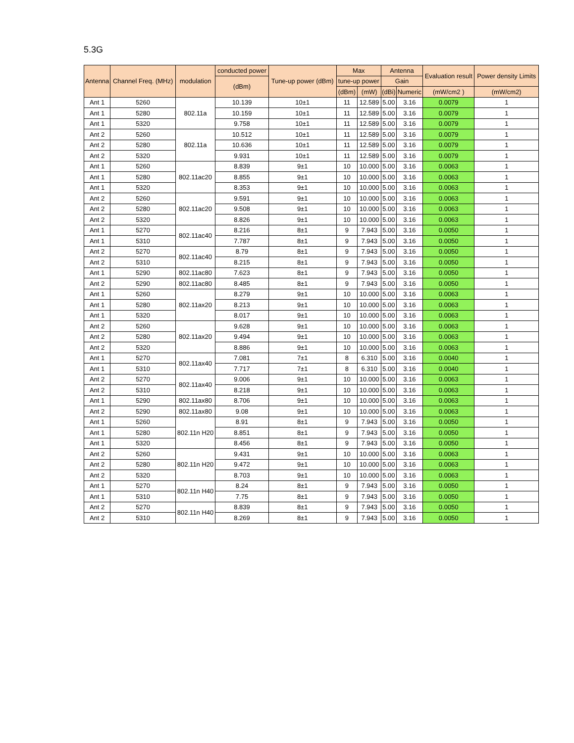5.3G
| Antenna | Channel Freq. (MHz) | modulation | conducted power | Tune-up power (dBm) | Max | | Antenna | | Evaluation result | Power density Limits |
| --- | --- | --- | --- | --- | --- | --- | --- | --- | --- | --- |
| | | | (dBm) | | tune-up power | | Gain | | | |
| | | | | | (dBm) | (mW) | (dBi) | Numeric | (mW/cm2 ) | (mW/cm2) |
| Ant 1 | 5260 | 802.11a | 10.139 | 10±1 | 11 | 12.589 | 5.00 | 3.16 | 0.0079 | 1 |
| Ant 1 | 5280 | | 10.159 | 10±1 | 11 | 12.589 | 5.00 | 3.16 | 0.0079 | 1 |
| Ant 1 | 5320 | | 9.758 | 10±1 | 11 | 12.589 | 5.00 | 3.16 | 0.0079 | 1 |
| Ant 2 | 5260 | 802.11a | 10.512 | 10±1 | 11 | 12.589 | 5.00 | 3.16 | 0.0079 | 1 |
| Ant 2 | 5280 | | 10.636 | 10±1 | 11 | 12.589 | 5.00 | 3.16 | 0.0079 | 1 |
| Ant 2 | 5320 | | 9.931 | 10±1 | 11 | 12.589 | 5.00 | 3.16 | 0.0079 | 1 |
| Ant 1 | 5260 | 802.11ac20 | 8.839 | 9±1 | 10 | 10.000 | 5.00 | 3.16 | 0.0063 | 1 |
| Ant 1 | 5280 | | 8.855 | 9±1 | 10 | 10.000 | 5.00 | 3.16 | 0.0063 | 1 |
| Ant 1 | 5320 | | 8.353 | 9±1 | 10 | 10.000 | 5.00 | 3.16 | 0.0063 | 1 |
| Ant 2 | 5260 | 802.11ac20 | 9.591 | 9±1 | 10 | 10.000 | 5.00 | 3.16 | 0.0063 | 1 |
| Ant 2 | 5280 | | 9.508 | 9±1 | 10 | 10.000 | 5.00 | 3.16 | 0.0063 | 1 |
| Ant 2 | 5320 | | 8.826 | 9±1 | 10 | 10.000 | 5.00 | 3.16 | 0.0063 | 1 |
| Ant 1 | 5270 | 802.11ac40 | 8.216 | 8±1 | 9 | 7.943 | 5.00 | 3.16 | 0.0050 | 1 |
| Ant 1 | 5310 | | 7.787 | 8±1 | 9 | 7.943 | 5.00 | 3.16 | 0.0050 | 1 |
| Ant 2 | 5270 | 802.11ac40 | 8.79 | 8±1 | 9 | 7.943 | 5.00 | 3.16 | 0.0050 | 1 |
| Ant 2 | 5310 | | 8.215 | 8±1 | 9 | 7.943 | 5.00 | 3.16 | 0.0050 | 1 |
| Ant 1 | 5290 | 802.11ac80 | 7.623 | 8±1 | 9 | 7.943 | 5.00 | 3.16 | 0.0050 | 1 |
| Ant 2 | 5290 | 802.11ac80 | 8.485 | 8±1 | 9 | 7.943 | 5.00 | 3.16 | 0.0050 | 1 |
| Ant 1 | 5260 | 802.11ax20 | 8.279 | 9±1 | 10 | 10.000 | 5.00 | 3.16 | 0.0063 | 1 |
| Ant 1 | 5280 | | 8.213 | 9±1 | 10 | 10.000 | 5.00 | 3.16 | 0.0063 | 1 |
| Ant 1 | 5320 | | 8.017 | 9±1 | 10 | 10.000 | 5.00 | 3.16 | 0.0063 | 1 |
| Ant 2 | 5260 | 802.11ax20 | 9.628 | 9±1 | 10 | 10.000 | 5.00 | 3.16 | 0.0063 | 1 |
| Ant 2 | 5280 | | 9.494 | 9±1 | 10 | 10.000 | 5.00 | 3.16 | 0.0063 | 1 |
| Ant 2 | 5320 | | 8.886 | 9±1 | 10 | 10.000 | 5.00 | 3.16 | 0.0063 | 1 |
| Ant 1 | 5270 | 802.11ax40 | 7.081 | 7±1 | 8 | 6.310 | 5.00 | 3.16 | 0.0040 | 1 |
| Ant 1 | 5310 | | 7.717 | 7±1 | 8 | 6.310 | 5.00 | 3.16 | 0.0040 | 1 |
| Ant 2 | 5270 | 802.11ax40 | 9.006 | 9±1 | 10 | 10.000 | 5.00 | 3.16 | 0.0063 | 1 |
| Ant 2 | 5310 | | 8.218 | 9±1 | 10 | 10.000 | 5.00 | 3.16 | 0.0063 | 1 |
| Ant 1 | 5290 | 802.11ax80 | 8.706 | 9±1 | 10 | 10.000 | 5.00 | 3.16 | 0.0063 | 1 |
| Ant 2 | 5290 | 802.11ax80 | 9.08 | 9±1 | 10 | 10.000 | 5.00 | 3.16 | 0.0063 | 1 |
| Ant 1 | 5260 | 802.11n H20 | 8.91 | 8±1 | 9 | 7.943 | 5.00 | 3.16 | 0.0050 | 1 |
| Ant 1 | 5280 | | 8.851 | 8±1 | 9 | 7.943 | 5.00 | 3.16 | 0.0050 | 1 |
| Ant 1 | 5320 | | 8.456 | 8±1 | 9 | 7.943 | 5.00 | 3.16 | 0.0050 | 1 |
| Ant 2 | 5260 | 802.11n H20 | 9.431 | 9±1 | 10 | 10.000 | 5.00 | 3.16 | 0.0063 | 1 |
| Ant 2 | 5280 | | 9.472 | 9±1 | 10 | 10.000 | 5.00 | 3.16 | 0.0063 | 1 |
| Ant 2 | 5320 | | 8.703 | 9±1 | 10 | 10.000 | 5.00 | 3.16 | 0.0063 | 1 |
| Ant 1 | 5270 | 802.11n H40 | 8.24 | 8±1 | 9 | 7.943 | 5.00 | 3.16 | 0.0050 | 1 |
| Ant 1 | 5310 | | 7.75 | 8±1 | 9 | 7.943 | 5.00 | 3.16 | 0.0050 | 1 |
| Ant 2 | 5270 | 802.11n H40 | 8.839 | 8±1 | 9 | 7.943 | 5.00 | 3.16 | 0.0050 | 1 |
| Ant 2 | 5310 | | 8.269 | 8±1 | 9 | 7.943 | 5.00 | 3.16 | 0.0050 | 1 |